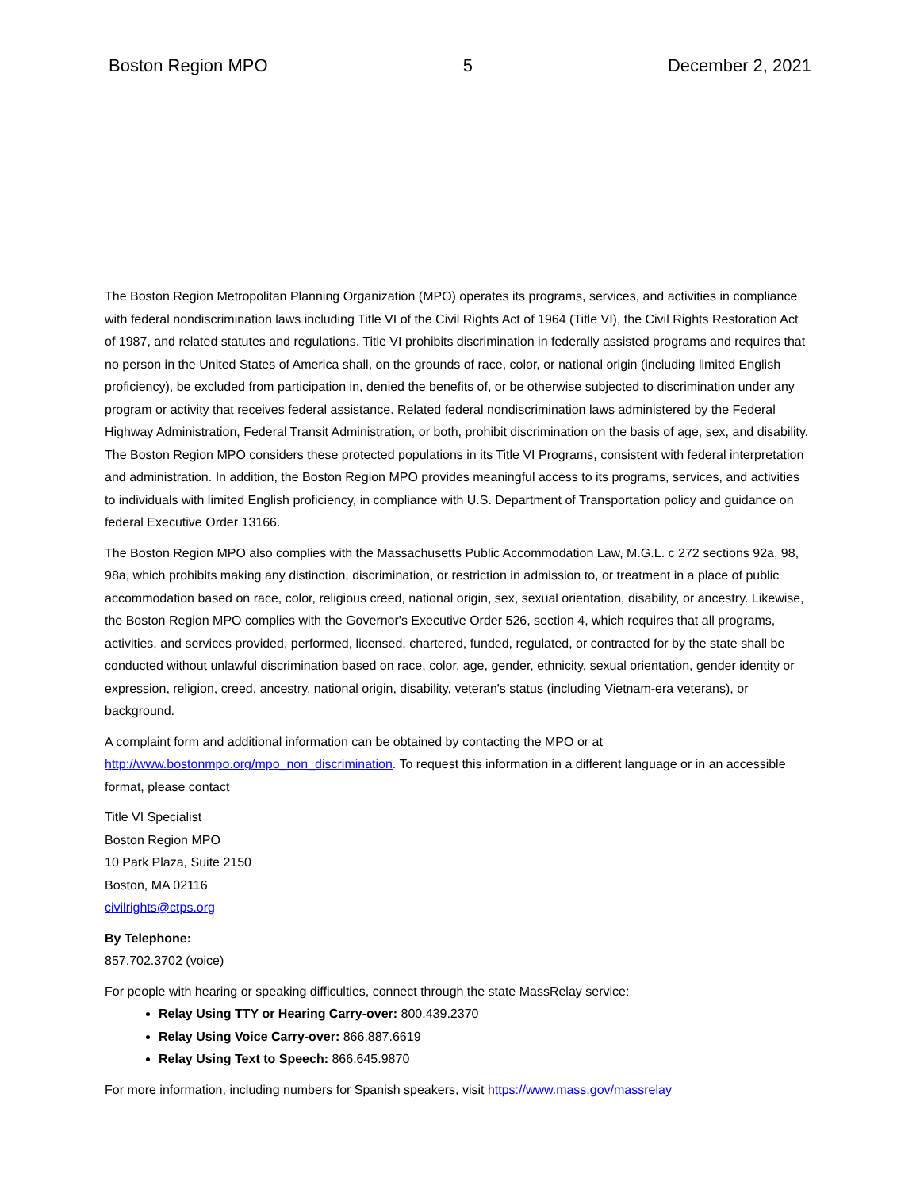Boston Region MPO 5 December 2, 2021
The Boston Region Metropolitan Planning Organization (MPO) operates its programs, services, and activities in compliance with federal nondiscrimination laws including Title VI of the Civil Rights Act of 1964 (Title VI), the Civil Rights Restoration Act of 1987, and related statutes and regulations. Title VI prohibits discrimination in federally assisted programs and requires that no person in the United States of America shall, on the grounds of race, color, or national origin (including limited English proficiency), be excluded from participation in, denied the benefits of, or be otherwise subjected to discrimination under any program or activity that receives federal assistance. Related federal nondiscrimination laws administered by the Federal Highway Administration, Federal Transit Administration, or both, prohibit discrimination on the basis of age, sex, and disability. The Boston Region MPO considers these protected populations in its Title VI Programs, consistent with federal interpretation and administration. In addition, the Boston Region MPO provides meaningful access to its programs, services, and activities to individuals with limited English proficiency, in compliance with U.S. Department of Transportation policy and guidance on federal Executive Order 13166.
The Boston Region MPO also complies with the Massachusetts Public Accommodation Law, M.G.L. c 272 sections 92a, 98, 98a, which prohibits making any distinction, discrimination, or restriction in admission to, or treatment in a place of public accommodation based on race, color, religious creed, national origin, sex, sexual orientation, disability, or ancestry. Likewise, the Boston Region MPO complies with the Governor's Executive Order 526, section 4, which requires that all programs, activities, and services provided, performed, licensed, chartered, funded, regulated, or contracted for by the state shall be conducted without unlawful discrimination based on race, color, age, gender, ethnicity, sexual orientation, gender identity or expression, religion, creed, ancestry, national origin, disability, veteran's status (including Vietnam-era veterans), or background.
A complaint form and additional information can be obtained by contacting the MPO or at http://www.bostonmpo.org/mpo_non_discrimination. To request this information in a different language or in an accessible format, please contact
Title VI Specialist
Boston Region MPO
10 Park Plaza, Suite 2150
Boston, MA 02116
civilrights@ctps.org
By Telephone:
857.702.3702 (voice)
For people with hearing or speaking difficulties, connect through the state MassRelay service:
Relay Using TTY or Hearing Carry-over: 800.439.2370
Relay Using Voice Carry-over: 866.887.6619
Relay Using Text to Speech: 866.645.9870
For more information, including numbers for Spanish speakers, visit https://www.mass.gov/massrelay